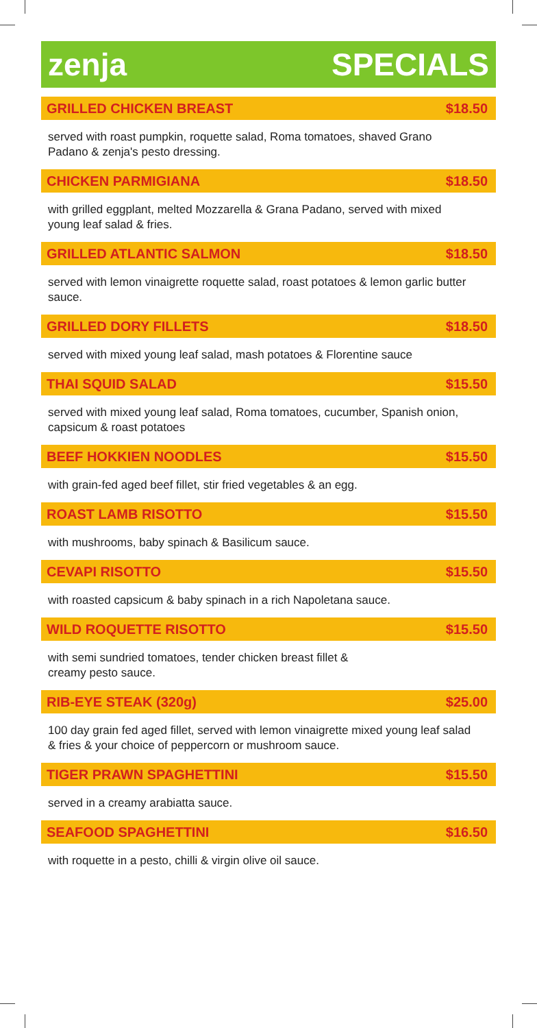zenja SPECIALS
GRILLED CHICKEN BREAST $18.50
served with roast pumpkin, roquette salad, Roma tomatoes, shaved Grano Padano & zenja's pesto dressing.
CHICKEN PARMIGIANA $18.50
with grilled eggplant, melted Mozzarella & Grana Padano, served with mixed young leaf salad & fries.
GRILLED ATLANTIC SALMON $18.50
served with lemon vinaigrette roquette salad, roast potatoes & lemon garlic butter sauce.
GRILLED DORY FILLETS $18.50
served with mixed young leaf salad, mash potatoes & Florentine sauce
THAI SQUID SALAD $15.50
served with mixed young leaf salad, Roma tomatoes, cucumber, Spanish onion, capsicum & roast potatoes
BEEF HOKKIEN NOODLES $15.50
with grain-fed aged beef fillet, stir fried vegetables & an egg.
ROAST LAMB RISOTTO $15.50
with mushrooms, baby spinach & Basilicum sauce.
CEVAPI RISOTTO $15.50
with roasted capsicum & baby spinach in a rich Napoletana sauce.
WILD ROQUETTE RISOTTO $15.50
with semi sundried tomatoes, tender chicken breast fillet &
creamy pesto sauce.
RIB-EYE STEAK (320g) $25.00
100 day grain fed aged fillet, served with lemon vinaigrette mixed young leaf salad & fries & your choice of peppercorn or mushroom sauce.
TIGER PRAWN SPAGHETTINI $15.50
served in a creamy arabiatta sauce.
SEAFOOD SPAGHETTINI $16.50
with roquette in a pesto, chilli & virgin olive oil sauce.